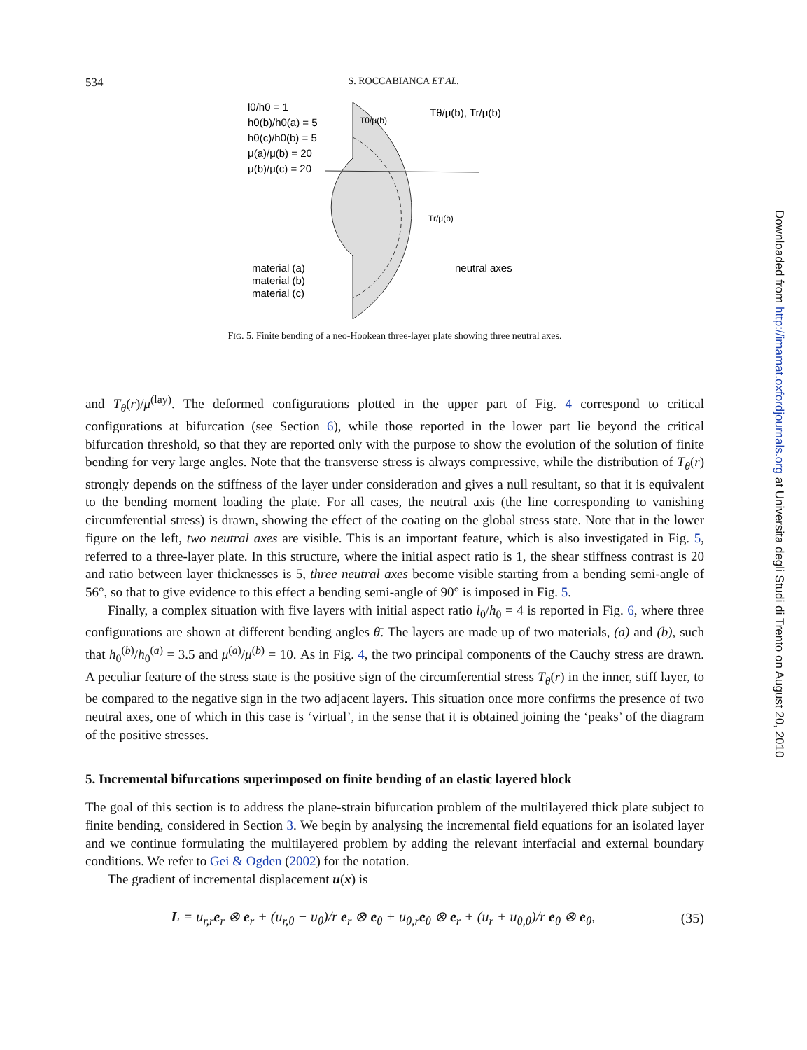534 S. ROCCABIANCA ET AL.
l0/h0 = 1
h0(b)/h0(a) = 5
h0(c)/h0(b) = 5
μ(a)/μ(b) = 20
μ(b)/μ(c) = 20
Tθ/μ(b)
Tθ/μ(b), Tr/μ(b)
Tr/μ(b)
material (a)
material (b)
material (c)
neutral axes
FIG. 5. Finite bending of a neo-Hookean three-layer plate showing three neutral axes.
and T<sub>θ</sub>(r)/μ<sup>(lay)</sup>. The deformed configurations plotted in the upper part of Fig. 4 correspond to critical configurations at bifurcation (see Section 6), while those reported in the lower part lie beyond the critical bifurcation threshold, so that they are reported only with the purpose to show the evolution of the solution of finite bending for very large angles. Note that the transverse stress is always compressive, while the distribution of T<sub>θ</sub>(r) strongly depends on the stiffness of the layer under consideration and gives a null resultant, so that it is equivalent to the bending moment loading the plate. For all cases, the neutral axis (the line corresponding to vanishing circumferential stress) is drawn, showing the effect of the coating on the global stress state. Note that in the lower figure on the left, two neutral axes are visible. This is an important feature, which is also investigated in Fig. 5, referred to a three-layer plate. In this structure, where the initial aspect ratio is 1, the shear stiffness contrast is 20 and ratio between layer thicknesses is 5, three neutral axes become visible starting from a bending semi-angle of 56°, so that to give evidence to this effect a bending semi-angle of 90° is imposed in Fig. 5.
Finally, a complex situation with five layers with initial aspect ratio l<sub>0</sub>/h<sub>0</sub> = 4 is reported in Fig. 6, where three configurations are shown at different bending angles θ̄. The layers are made up of two materials, (a) and (b), such that h<sub>0</sub><sup>(b)</sup>/h<sub>0</sub><sup>(a)</sup> = 3.5 and μ<sup>(a)</sup>/μ<sup>(b)</sup> = 10. As in Fig. 4, the two principal components of the Cauchy stress are drawn. A peculiar feature of the stress state is the positive sign of the circumferential stress T<sub>θ</sub>(r) in the inner, stiff layer, to be compared to the negative sign in the two adjacent layers. This situation once more confirms the presence of two neutral axes, one of which in this case is ‘virtual’, in the sense that it is obtained joining the ‘peaks’ of the diagram of the positive stresses.
5. Incremental bifurcations superimposed on finite bending of an elastic layered block
The goal of this section is to address the plane-strain bifurcation problem of the multilayered thick plate subject to finite bending, considered in Section 3. We begin by analysing the incremental field equations for an isolated layer and we continue formulating the multilayered problem by adding the relevant interfacial and external boundary conditions. We refer to Gei & Ogden (2002) for the notation.
The gradient of incremental displacement u(x) is
L = u<sub>r,r</sub>e<sub>r</sub> ⊗ e<sub>r</sub> + (u<sub>r,θ</sub> − u<sub>θ</sub>)/r e<sub>r</sub> ⊗ e<sub>θ</sub> + u<sub>θ,r</sub>e<sub>θ</sub> ⊗ e<sub>r</sub> + (u<sub>r</sub> + u<sub>θ,θ</sub>)/r e<sub>θ</sub> ⊗ e<sub>θ</sub>, (35)
Downloaded from http://imamat.oxfordjournals.org at Universita degli Studi di Trento on August 20, 2010